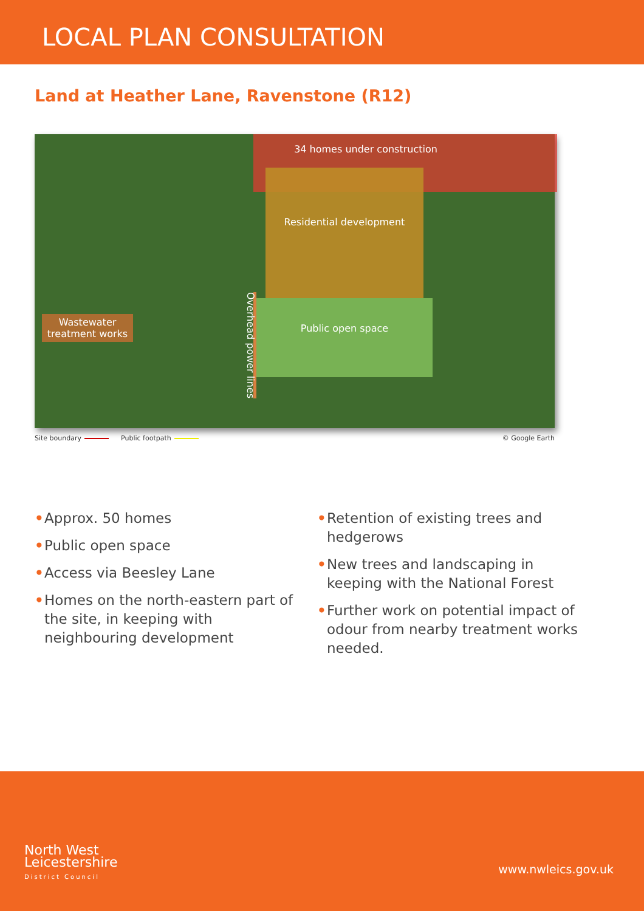LOCAL PLAN CONSULTATION
Land at Heather Lane, Ravenstone (R12)
34 homes under construction
Residential development
Overhead power lines
Public open space
Wastewater treatment works
Site boundary Public footpath © Google Earth
• Approx. 50 homes
• Public open space
• Access via Beesley Lane
• Homes on the north-eastern part of the site, in keeping with neighbouring development
• Retention of existing trees and hedgerows
• New trees and landscaping in keeping with the National Forest
• Further work on potential impact of odour from nearby treatment works needed.
North West
Leicestershire
District Council
www.nwleics.gov.uk